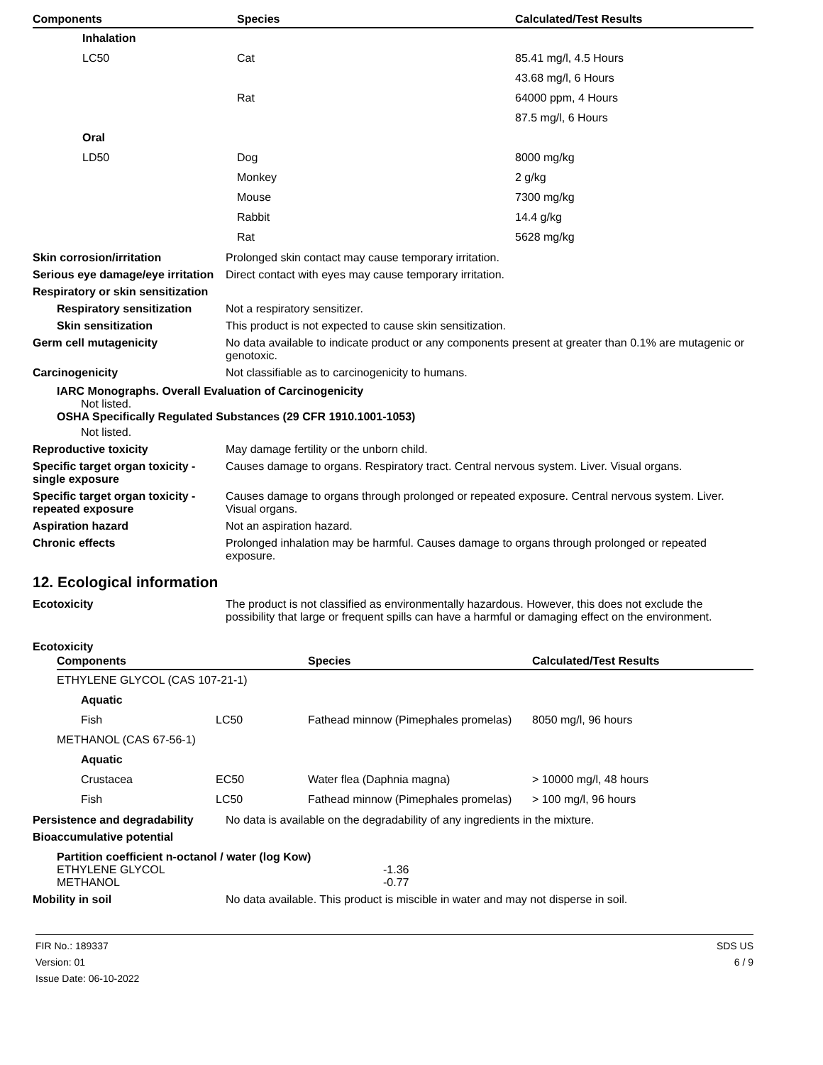| Components | Species | Calculated/Test Results |
| --- | --- | --- |
| Inhalation | | |
| LC50 | Cat | 85.41 mg/l, 4.5 Hours |
| | | 43.68 mg/l, 6 Hours |
| | Rat | 64000 ppm, 4 Hours |
| | | 87.5 mg/l, 6 Hours |
| Oral | | |
| LD50 | Dog | 8000 mg/kg |
| | Monkey | 2 g/kg |
| | Mouse | 7300 mg/kg |
| | Rabbit | 14.4 g/kg |
| | Rat | 5628 mg/kg |
Skin corrosion/irritation Prolonged skin contact may cause temporary irritation.
Serious eye damage/eye irritation
Direct contact with eyes may cause temporary irritation.
Respiratory or skin sensitization
Respiratory sensitization
Not a respiratory sensitizer.
Skin sensitization This product is not expected to cause skin sensitization.
Germ cell mutagenicity No data available to indicate product or any components present at greater than 0.1% are mutagenic or genotoxic.
Carcinogenicity Not classifiable as to carcinogenicity to humans.
IARC Monographs. Overall Evaluation of Carcinogenicity
Not listed.
OSHA Specifically Regulated Substances (29 CFR 1910.1001-1053)
Not listed.
Reproductive toxicity May damage fertility or the unborn child.
Specific target organ toxicity - single exposure
Causes damage to organs. Respiratory tract. Central nervous system. Liver. Visual organs.
Specific target organ toxicity - repeated exposure
Causes damage to organs through prolonged or repeated exposure. Central nervous system. Liver. Visual organs.
Aspiration hazard Not an aspiration hazard.
Chronic effects Prolonged inhalation may be harmful. Causes damage to organs through prolonged or repeated exposure.
12. Ecological information
Ecotoxicity The product is not classified as environmentally hazardous. However, this does not exclude the possibility that large or frequent spills can have a harmful or damaging effect on the environment.
Ecotoxicity
| Components | | Species | Calculated/Test Results |
| --- | --- | --- | --- |
| ETHYLENE GLYCOL (CAS 107-21-1) | | | |
| Aquatic | | | |
| Fish | LC50 | Fathead minnow (Pimephales promelas) | 8050 mg/l, 96 hours |
| METHANOL (CAS 67-56-1) | | | |
| Aquatic | | | |
| Crustacea | EC50 | Water flea (Daphnia magna) | > 10000 mg/l, 48 hours |
| Fish | LC50 | Fathead minnow (Pimephales promelas) | > 100 mg/l, 96 hours |
Persistence and degradability
No data is available on the degradability of any ingredients in the mixture.
Bioaccumulative potential
Partition coefficient n-octanol / water (log Kow)
ETHYLENE GLYCOL -1.36
METHANOL -0.77
Mobility in soil No data available. This product is miscible in water and may not disperse in soil.
FIR No.: 189337
Version: 01
Issue Date: 06-10-2022
SDS US
6 / 9